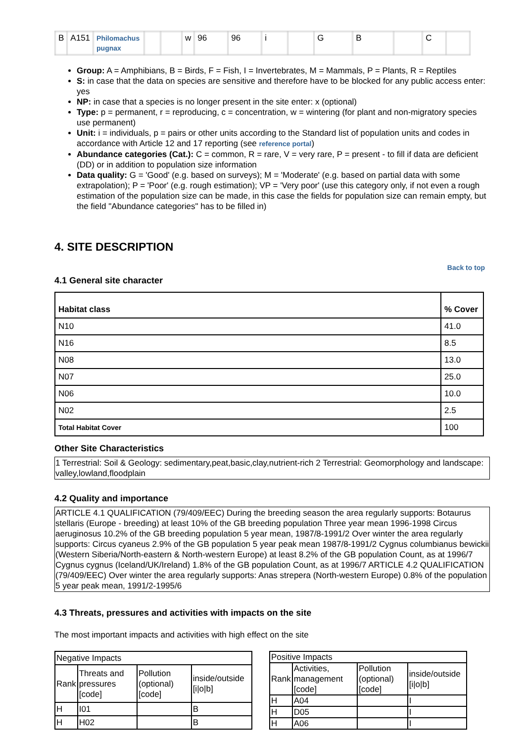| B | A151 | Philomachus pugnax | | | w | 96 | 96 | i | | G | B | | C | |
Group: A = Amphibians, B = Birds, F = Fish, I = Invertebrates, M = Mammals, P = Plants, R = Reptiles
S: in case that the data on species are sensitive and therefore have to be blocked for any public access enter: yes
NP: in case that a species is no longer present in the site enter: x (optional)
Type: p = permanent, r = reproducing, c = concentration, w = wintering (for plant and non-migratory species use permanent)
Unit: i = individuals, p = pairs or other units according to the Standard list of population units and codes in accordance with Article 12 and 17 reporting (see reference portal)
Abundance categories (Cat.): C = common, R = rare, V = very rare, P = present - to fill if data are deficient (DD) or in addition to population size information
Data quality: G = 'Good' (e.g. based on surveys); M = 'Moderate' (e.g. based on partial data with some extrapolation); P = 'Poor' (e.g. rough estimation); VP = 'Very poor' (use this category only, if not even a rough estimation of the population size can be made, in this case the fields for population size can remain empty, but the field "Abundance categories" has to be filled in)
4. SITE DESCRIPTION
Back to top
4.1 General site character
| Habitat class | % Cover |
| --- | --- |
| N10 | 41.0 |
| N16 | 8.5 |
| N08 | 13.0 |
| N07 | 25.0 |
| N06 | 10.0 |
| N02 | 2.5 |
| Total Habitat Cover | 100 |
Other Site Characteristics
1 Terrestrial: Soil & Geology: sedimentary,peat,basic,clay,nutrient-rich 2 Terrestrial: Geomorphology and landscape: valley,lowland,floodplain
4.2 Quality and importance
ARTICLE 4.1 QUALIFICATION (79/409/EEC) During the breeding season the area regularly supports: Botaurus stellaris (Europe - breeding) at least 10% of the GB breeding population Three year mean 1996-1998 Circus aeruginosus 10.2% of the GB breeding population 5 year mean, 1987/8-1991/2 Over winter the area regularly supports: Circus cyaneus 2.9% of the GB population 5 year peak mean 1987/8-1991/2 Cygnus columbianus bewickii (Western Siberia/North-eastern & North-western Europe) at least 8.2% of the GB population Count, as at 1996/7 Cygnus cygnus (Iceland/UK/Ireland) 1.8% of the GB population Count, as at 1996/7 ARTICLE 4.2 QUALIFICATION (79/409/EEC) Over winter the area regularly supports: Anas strepera (North-western Europe) 0.8% of the population 5 year peak mean, 1991/2-1995/6
4.3 Threats, pressures and activities with impacts on the site
The most important impacts and activities with high effect on the site
| Negative Impacts | | | |
| Rank | Threats and pressures [code] | Pollution (optional) [code] | inside/outside [i/o/b] |
| H | I01 | | B |
| H | H02 | | B |
| Positive Impacts | | | |
| Rank | Activities, management [code] | Pollution (optional) [code] | inside/outside [i/o/b] |
| H | A04 | | I |
| H | D05 | | I |
| H | A06 | | I |